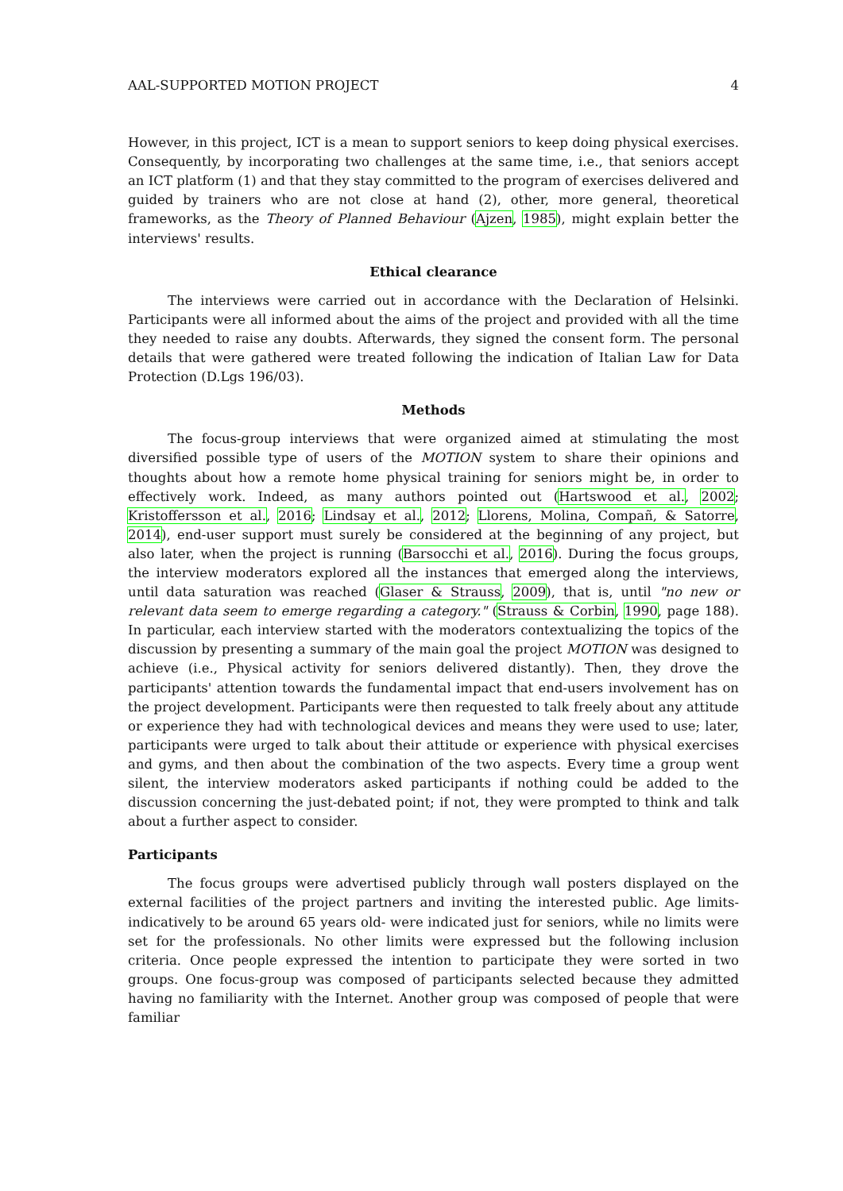AAL-SUPPORTED MOTION PROJECT 4
However, in this project, ICT is a mean to support seniors to keep doing physical exercises. Consequently, by incorporating two challenges at the same time, i.e., that seniors accept an ICT platform (1) and that they stay committed to the program of exercises delivered and guided by trainers who are not close at hand (2), other, more general, theoretical frameworks, as the Theory of Planned Behaviour (Ajzen, 1985), might explain better the interviews' results.
Ethical clearance
The interviews were carried out in accordance with the Declaration of Helsinki. Participants were all informed about the aims of the project and provided with all the time they needed to raise any doubts. Afterwards, they signed the consent form. The personal details that were gathered were treated following the indication of Italian Law for Data Protection (D.Lgs 196/03).
Methods
The focus-group interviews that were organized aimed at stimulating the most diversified possible type of users of the MOTION system to share their opinions and thoughts about how a remote home physical training for seniors might be, in order to effectively work. Indeed, as many authors pointed out (Hartswood et al., 2002; Kristoffersson et al., 2016; Lindsay et al., 2012; Llorens, Molina, Compañ, & Satorre, 2014), end-user support must surely be considered at the beginning of any project, but also later, when the project is running (Barsocchi et al., 2016). During the focus groups, the interview moderators explored all the instances that emerged along the interviews, until data saturation was reached (Glaser & Strauss, 2009), that is, until "no new or relevant data seem to emerge regarding a category." (Strauss & Corbin, 1990, page 188). In particular, each interview started with the moderators contextualizing the topics of the discussion by presenting a summary of the main goal the project MOTION was designed to achieve (i.e., Physical activity for seniors delivered distantly). Then, they drove the participants' attention towards the fundamental impact that end-users involvement has on the project development. Participants were then requested to talk freely about any attitude or experience they had with technological devices and means they were used to use; later, participants were urged to talk about their attitude or experience with physical exercises and gyms, and then about the combination of the two aspects. Every time a group went silent, the interview moderators asked participants if nothing could be added to the discussion concerning the just-debated point; if not, they were prompted to think and talk about a further aspect to consider.
Participants
The focus groups were advertised publicly through wall posters displayed on the external facilities of the project partners and inviting the interested public. Age limits-indicatively to be around 65 years old- were indicated just for seniors, while no limits were set for the professionals. No other limits were expressed but the following inclusion criteria. Once people expressed the intention to participate they were sorted in two groups. One focus-group was composed of participants selected because they admitted having no familiarity with the Internet. Another group was composed of people that were familiar